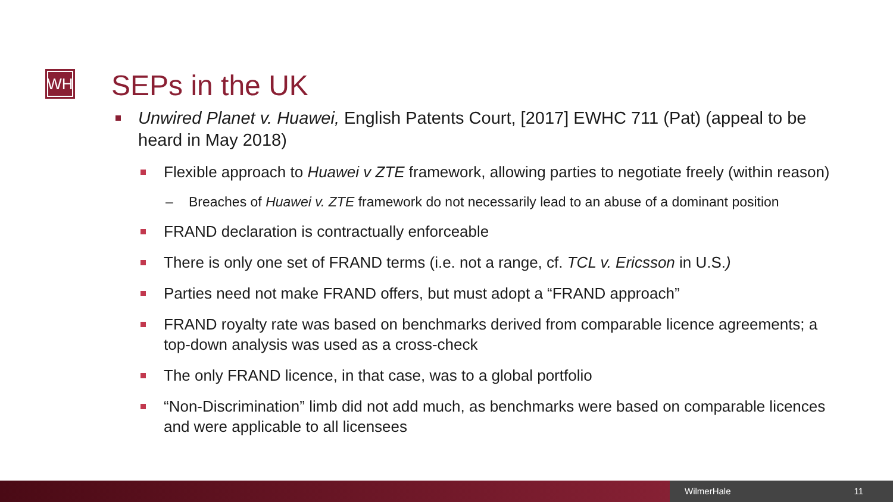WH SEPs in the UK
Unwired Planet v. Huawei, English Patents Court, [2017] EWHC 711 (Pat) (appeal to be heard in May 2018)
Flexible approach to Huawei v ZTE framework, allowing parties to negotiate freely (within reason)
– Breaches of Huawei v. ZTE framework do not necessarily lead to an abuse of a dominant position
FRAND declaration is contractually enforceable
There is only one set of FRAND terms (i.e. not a range, cf. TCL v. Ericsson in U.S.)
Parties need not make FRAND offers, but must adopt a “FRAND approach”
FRAND royalty rate was based on benchmarks derived from comparable licence agreements; a top-down analysis was used as a cross-check
The only FRAND licence, in that case, was to a global portfolio
“Non-Discrimination” limb did not add much, as benchmarks were based on comparable licences and were applicable to all licensees
WilmerHale 11